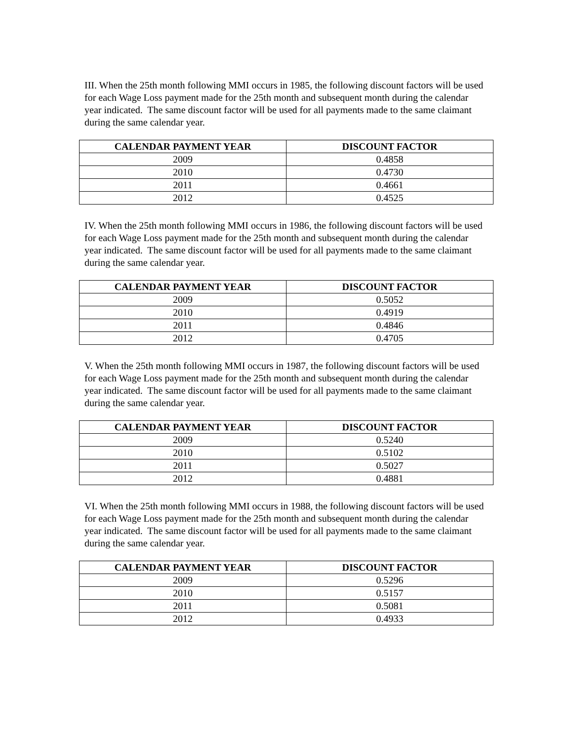III. When the 25th month following MMI occurs in 1985, the following discount factors will be used for each Wage Loss payment made for the 25th month and subsequent month during the calendar year indicated. The same discount factor will be used for all payments made to the same claimant during the same calendar year.
| CALENDAR PAYMENT YEAR | DISCOUNT FACTOR |
| --- | --- |
| 2009 | 0.4858 |
| 2010 | 0.4730 |
| 2011 | 0.4661 |
| 2012 | 0.4525 |
IV. When the 25th month following MMI occurs in 1986, the following discount factors will be used for each Wage Loss payment made for the 25th month and subsequent month during the calendar year indicated. The same discount factor will be used for all payments made to the same claimant during the same calendar year.
| CALENDAR PAYMENT YEAR | DISCOUNT FACTOR |
| --- | --- |
| 2009 | 0.5052 |
| 2010 | 0.4919 |
| 2011 | 0.4846 |
| 2012 | 0.4705 |
V. When the 25th month following MMI occurs in 1987, the following discount factors will be used for each Wage Loss payment made for the 25th month and subsequent month during the calendar year indicated. The same discount factor will be used for all payments made to the same claimant during the same calendar year.
| CALENDAR PAYMENT YEAR | DISCOUNT FACTOR |
| --- | --- |
| 2009 | 0.5240 |
| 2010 | 0.5102 |
| 2011 | 0.5027 |
| 2012 | 0.4881 |
VI. When the 25th month following MMI occurs in 1988, the following discount factors will be used for each Wage Loss payment made for the 25th month and subsequent month during the calendar year indicated. The same discount factor will be used for all payments made to the same claimant during the same calendar year.
| CALENDAR PAYMENT YEAR | DISCOUNT FACTOR |
| --- | --- |
| 2009 | 0.5296 |
| 2010 | 0.5157 |
| 2011 | 0.5081 |
| 2012 | 0.4933 |